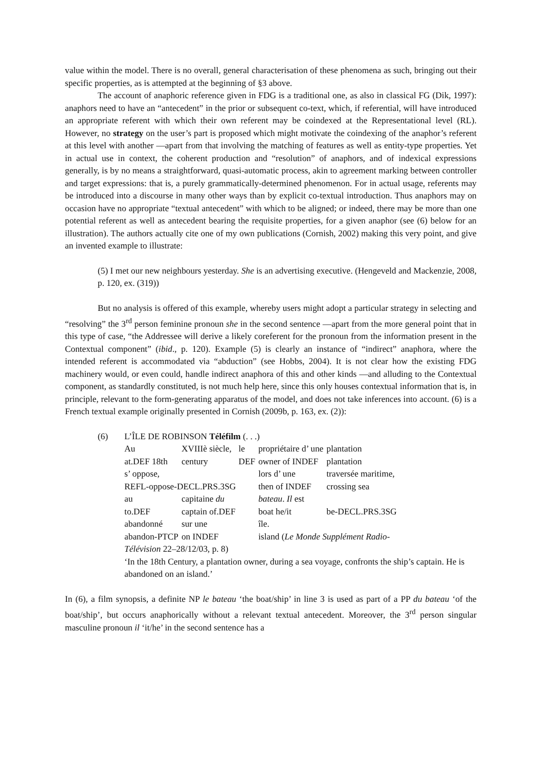value within the model. There is no overall, general characterisation of these phenomena as such, bringing out their specific properties, as is attempted at the beginning of §3 above.
The account of anaphoric reference given in FDG is a traditional one, as also in classical FG (Dik, 1997): anaphors need to have an “antecedent” in the prior or subsequent co-text, which, if referential, will have introduced an appropriate referent with which their own referent may be coindexed at the Representational level (RL). However, no strategy on the user’s part is proposed which might motivate the coindexing of the anaphor’s referent at this level with another —apart from that involving the matching of features as well as entity-type properties. Yet in actual use in context, the coherent production and “resolution” of anaphors, and of indexical expressions generally, is by no means a straightforward, quasi-automatic process, akin to agreement marking between controller and target expressions: that is, a purely grammatically-determined phenomenon. For in actual usage, referents may be introduced into a discourse in many other ways than by explicit co-textual introduction. Thus anaphors may on occasion have no appropriate “textual antecedent” with which to be aligned; or indeed, there may be more than one potential referent as well as antecedent bearing the requisite properties, for a given anaphor (see (6) below for an illustration). The authors actually cite one of my own publications (Cornish, 2002) making this very point, and give an invented example to illustrate:
(5) I met our new neighbours yesterday. She is an advertising executive. (Hengeveld and Mackenzie, 2008, p. 120, ex. (319))
But no analysis is offered of this example, whereby users might adopt a particular strategy in selecting and “resolving” the 3<sup>rd</sup> person feminine pronoun she in the second sentence —apart from the more general point that in this type of case, “the Addressee will derive a likely coreferent for the pronoun from the information present in the Contextual component” (ibid., p. 120). Example (5) is clearly an instance of “indirect” anaphora, where the intended referent is accommodated via “abduction” (see Hobbs, 2004). It is not clear how the existing FDG machinery would, or even could, handle indirect anaphora of this and other kinds —and alluding to the Contextual component, as standardly constituted, is not much help here, since this only houses contextual information that is, in principle, relevant to the form-generating apparatus of the model, and does not take inferences into account. (6) is a French textual example originally presented in Cornish (2009b, p. 163, ex. (2)):
(6) L’ÎLE DE ROBINSON Téléfilm (. . .)
| Au | XVIIIè siècle, | le | propriétaire d’ une | plantation |
| at.DEF 18th | century | DEF | owner of INDEF | plantation |
| s’ oppose, | | | lors d’ une | traversée maritime, |
| REFL-oppose-DECL.PRS.3SG | | | then of INDEF | crossing sea |
| au | capitaine du | | bateau . Il est | |
| to.DEF | captain of.DEF | | boat he/it | be-DECL.PRS.3SG |
| abandonné | sur une | | île. | |
| abandon-PTCP | on INDEF | | island ( Le Monde Supplément Radio- | |
Télévision 22–28/12/03, p. 8)
‘In the 18th Century, a plantation owner, during a sea voyage, confronts the ship’s captain. He is abandoned on an island.’
In (6), a film synopsis, a definite NP le bateau ‘the boat/ship’ in line 3 is used as part of a PP du bateau ‘of the boat/ship’, but occurs anaphorically without a relevant textual antecedent. Moreover, the 3<sup>rd</sup> person singular masculine pronoun il ‘it/he’ in the second sentence has a